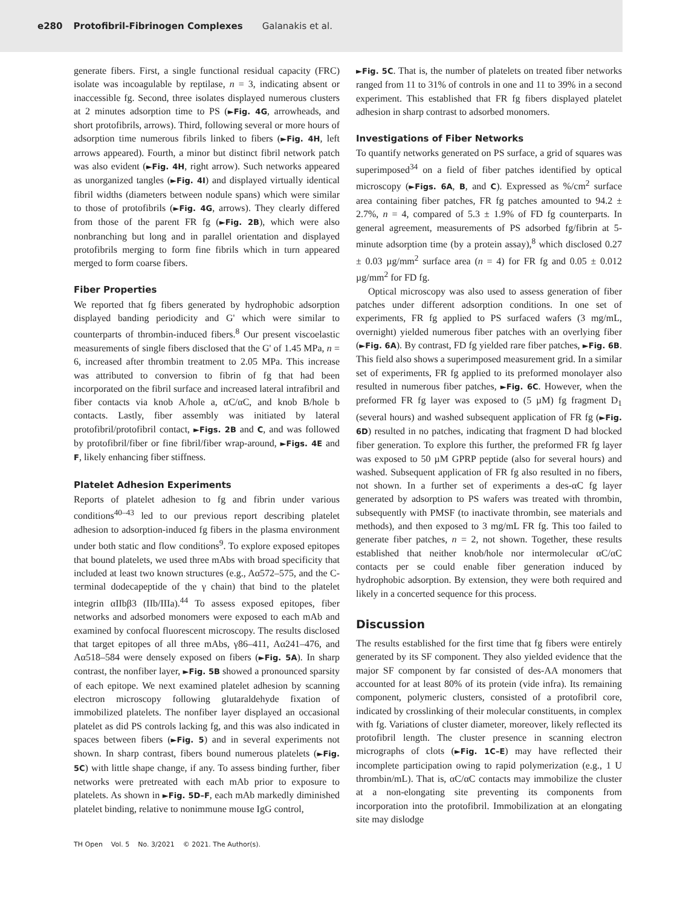e280 Protofibril-Fibrinogen Complexes Galanakis et al.
generate fibers. First, a single functional residual capacity (FRC) isolate was incoagulable by reptilase, n = 3, indicating absent or inaccessible fg. Second, three isolates displayed numerous clusters at 2 minutes adsorption time to PS (►Fig. 4G, arrowheads, and short protofibrils, arrows). Third, following several or more hours of adsorption time numerous fibrils linked to fibers (►Fig. 4H, left arrows appeared). Fourth, a minor but distinct fibril network patch was also evident (►Fig. 4H, right arrow). Such networks appeared as unorganized tangles (►Fig. 4I) and displayed virtually identical fibril widths (diameters between nodule spans) which were similar to those of protofibrils (►Fig. 4G, arrows). They clearly differed from those of the parent FR fg (►Fig. 2B), which were also nonbranching but long and in parallel orientation and displayed protofibrils merging to form fine fibrils which in turn appeared merged to form coarse fibers.
Fiber Properties
We reported that fg fibers generated by hydrophobic adsorption displayed banding periodicity and G' which were similar to counterparts of thrombin-induced fibers.<sup>8</sup> Our present viscoelastic measurements of single fibers disclosed that the G' of 1.45 MPa, n = 6, increased after thrombin treatment to 2.05 MPa. This increase was attributed to conversion to fibrin of fg that had been incorporated on the fibril surface and increased lateral intrafibril and fiber contacts via knob A/hole a, αC/αC, and knob B/hole b contacts. Lastly, fiber assembly was initiated by lateral protofibril/protofibril contact, ►Figs. 2B and C, and was followed by protofibril/fiber or fine fibril/fiber wrap-around, ►Figs. 4E and F, likely enhancing fiber stiffness.
Platelet Adhesion Experiments
Reports of platelet adhesion to fg and fibrin under various conditions<sup>40–43</sup> led to our previous report describing platelet adhesion to adsorption-induced fg fibers in the plasma environment under both static and flow conditions<sup>9</sup>. To explore exposed epitopes that bound platelets, we used three mAbs with broad specificity that included at least two known structures (e.g., Aα572–575, and the C-terminal dodecapeptide of the γ chain) that bind to the platelet integrin αIIbβ3 (IIb/IIIa).<sup>44</sup> To assess exposed epitopes, fiber networks and adsorbed monomers were exposed to each mAb and examined by confocal fluorescent microscopy. The results disclosed that target epitopes of all three mAbs, γ86–411, Aα241–476, and Aα518–584 were densely exposed on fibers (►Fig. 5A). In sharp contrast, the nonfiber layer, ►Fig. 5B showed a pronounced sparsity of each epitope. We next examined platelet adhesion by scanning electron microscopy following glutaraldehyde fixation of immobilized platelets. The nonfiber layer displayed an occasional platelet as did PS controls lacking fg, and this was also indicated in spaces between fibers (►Fig. 5) and in several experiments not shown. In sharp contrast, fibers bound numerous platelets (►Fig. 5C) with little shape change, if any. To assess binding further, fiber networks were pretreated with each mAb prior to exposure to platelets. As shown in ►Fig. 5D–F, each mAb markedly diminished platelet binding, relative to nonimmune mouse IgG control,
►Fig. 5C. That is, the number of platelets on treated fiber networks ranged from 11 to 31% of controls in one and 11 to 39% in a second experiment. This established that FR fg fibers displayed platelet adhesion in sharp contrast to adsorbed monomers.
Investigations of Fiber Networks
To quantify networks generated on PS surface, a grid of squares was superimposed<sup>34</sup> on a field of fiber patches identified by optical microscopy (►Figs. 6A, B, and C). Expressed as %/cm<sup>2</sup> surface area containing fiber patches, FR fg patches amounted to 94.2 ± 2.7%, n = 4, compared of 5.3 ± 1.9% of FD fg counterparts. In general agreement, measurements of PS adsorbed fg/fibrin at 5-minute adsorption time (by a protein assay),<sup>8</sup> which disclosed 0.27 ± 0.03 µg/mm<sup>2</sup> surface area (n = 4) for FR fg and 0.05 ± 0.012 µg/mm<sup>2</sup> for FD fg.
Optical microscopy was also used to assess generation of fiber patches under different adsorption conditions. In one set of experiments, FR fg applied to PS surfaced wafers (3 mg/mL, overnight) yielded numerous fiber patches with an overlying fiber (►Fig. 6A). By contrast, FD fg yielded rare fiber patches, ►Fig. 6B. This field also shows a superimposed measurement grid. In a similar set of experiments, FR fg applied to its preformed monolayer also resulted in numerous fiber patches, ►Fig. 6C. However, when the preformed FR fg layer was exposed to (5 µM) fg fragment D<sub>1</sub> (several hours) and washed subsequent application of FR fg (►Fig. 6D) resulted in no patches, indicating that fragment D had blocked fiber generation. To explore this further, the preformed FR fg layer was exposed to 50 µM GPRP peptide (also for several hours) and washed. Subsequent application of FR fg also resulted in no fibers, not shown. In a further set of experiments a des-αC fg layer generated by adsorption to PS wafers was treated with thrombin, subsequently with PMSF (to inactivate thrombin, see materials and methods), and then exposed to 3 mg/mL FR fg. This too failed to generate fiber patches, n = 2, not shown. Together, these results established that neither knob/hole nor intermolecular αC/αC contacts per se could enable fiber generation induced by hydrophobic adsorption. By extension, they were both required and likely in a concerted sequence for this process.
Discussion
The results established for the first time that fg fibers were entirely generated by its SF component. They also yielded evidence that the major SF component by far consisted of des-AA monomers that accounted for at least 80% of its protein (vide infra). Its remaining component, polymeric clusters, consisted of a protofibril core, indicated by crosslinking of their molecular constituents, in complex with fg. Variations of cluster diameter, moreover, likely reflected its protofibril length. The cluster presence in scanning electron micrographs of clots (►Fig. 1C–E) may have reflected their incomplete participation owing to rapid polymerization (e.g., 1 U thrombin/mL). That is, αC/αC contacts may immobilize the cluster at a non-elongating site preventing its components from incorporation into the protofibril. Immobilization at an elongating site may dislodge
TH Open Vol. 5 No. 3/2021 © 2021. The Author(s).